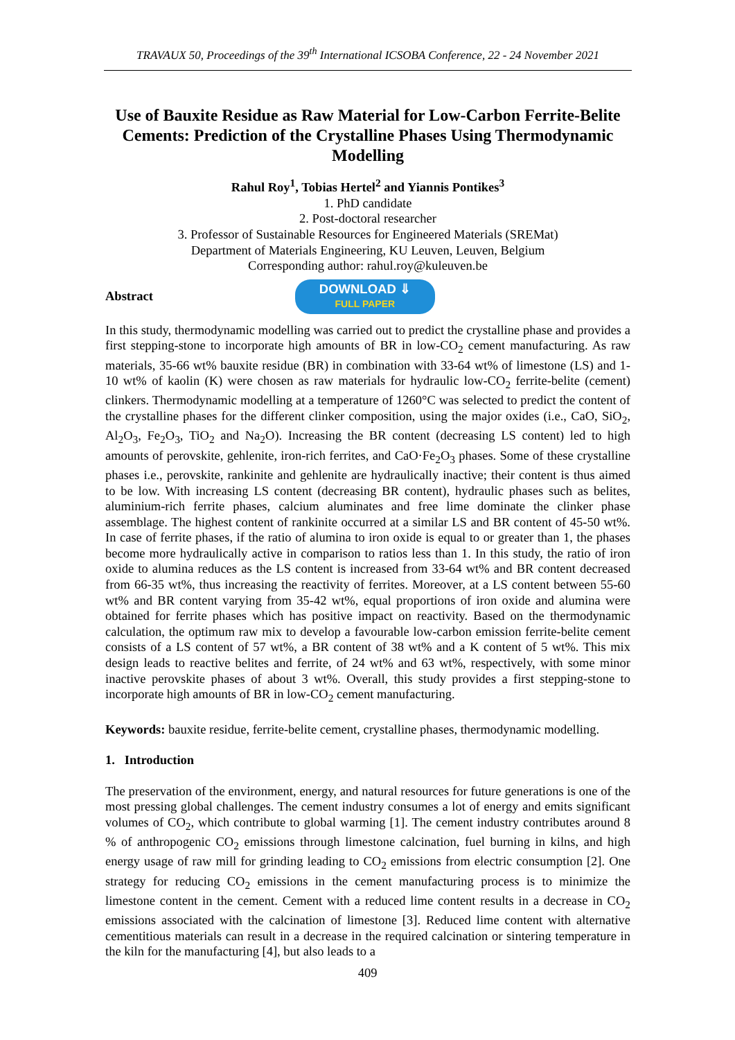TRAVAUX 50, Proceedings of the 39<sup>th</sup> International ICSOBA Conference, 22 - 24 November 2021
Use of Bauxite Residue as Raw Material for Low-Carbon Ferrite-Belite Cements: Prediction of the Crystalline Phases Using Thermodynamic Modelling
Rahul Roy<sup>1</sup>, Tobias Hertel<sup>2</sup> and Yiannis Pontikes<sup>3</sup>
1. PhD candidate
2. Post-doctoral researcher
3. Professor of Sustainable Resources for Engineered Materials (SREMat)
Department of Materials Engineering, KU Leuven, Leuven, Belgium
Corresponding author: rahul.roy@kuleuven.be
Abstract
DOWNLOAD ⇓
FULL PAPER
In this study, thermodynamic modelling was carried out to predict the crystalline phase and provides a first stepping-stone to incorporate high amounts of BR in low-CO<sub>2</sub> cement manufacturing. As raw materials, 35-66 wt% bauxite residue (BR) in combination with 33-64 wt% of limestone (LS) and 1-10 wt% of kaolin (K) were chosen as raw materials for hydraulic low-CO<sub>2</sub> ferrite-belite (cement) clinkers. Thermodynamic modelling at a temperature of 1260°C was selected to predict the content of the crystalline phases for the different clinker composition, using the major oxides (i.e., CaO, SiO<sub>2</sub>, Al<sub>2</sub>O<sub>3</sub>, Fe<sub>2</sub>O<sub>3</sub>, TiO<sub>2</sub> and Na<sub>2</sub>O). Increasing the BR content (decreasing LS content) led to high amounts of perovskite, gehlenite, iron-rich ferrites, and CaO·Fe<sub>2</sub>O<sub>3</sub> phases. Some of these crystalline phases i.e., perovskite, rankinite and gehlenite are hydraulically inactive; their content is thus aimed to be low. With increasing LS content (decreasing BR content), hydraulic phases such as belites, aluminium-rich ferrite phases, calcium aluminates and free lime dominate the clinker phase assemblage. The highest content of rankinite occurred at a similar LS and BR content of 45-50 wt%. In case of ferrite phases, if the ratio of alumina to iron oxide is equal to or greater than 1, the phases become more hydraulically active in comparison to ratios less than 1. In this study, the ratio of iron oxide to alumina reduces as the LS content is increased from 33-64 wt% and BR content decreased from 66-35 wt%, thus increasing the reactivity of ferrites. Moreover, at a LS content between 55-60 wt% and BR content varying from 35-42 wt%, equal proportions of iron oxide and alumina were obtained for ferrite phases which has positive impact on reactivity. Based on the thermodynamic calculation, the optimum raw mix to develop a favourable low-carbon emission ferrite-belite cement consists of a LS content of 57 wt%, a BR content of 38 wt% and a K content of 5 wt%. This mix design leads to reactive belites and ferrite, of 24 wt% and 63 wt%, respectively, with some minor inactive perovskite phases of about 3 wt%. Overall, this study provides a first stepping-stone to incorporate high amounts of BR in low-CO<sub>2</sub> cement manufacturing.
Keywords: bauxite residue, ferrite-belite cement, crystalline phases, thermodynamic modelling.
1. Introduction
The preservation of the environment, energy, and natural resources for future generations is one of the most pressing global challenges. The cement industry consumes a lot of energy and emits significant volumes of CO<sub>2</sub>, which contribute to global warming [1]. The cement industry contributes around 8 % of anthropogenic CO<sub>2</sub> emissions through limestone calcination, fuel burning in kilns, and high energy usage of raw mill for grinding leading to CO<sub>2</sub> emissions from electric consumption [2]. One strategy for reducing CO<sub>2</sub> emissions in the cement manufacturing process is to minimize the limestone content in the cement. Cement with a reduced lime content results in a decrease in CO<sub>2</sub> emissions associated with the calcination of limestone [3]. Reduced lime content with alternative cementitious materials can result in a decrease in the required calcination or sintering temperature in the kiln for the manufacturing [4], but also leads to a
409